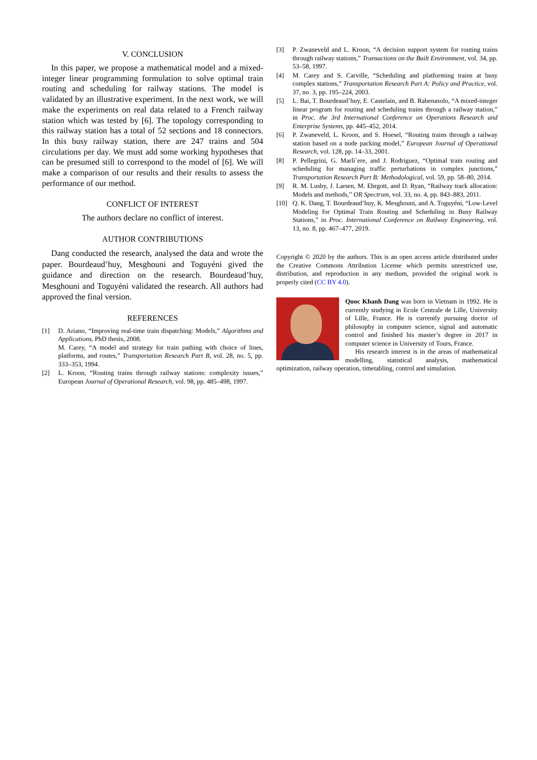V. CONCLUSION
In this paper, we propose a mathematical model and a mixed-integer linear programming formulation to solve optimal train routing and scheduling for railway stations. The model is validated by an illustrative experiment. In the next work, we will make the experiments on real data related to a French railway station which was tested by [6]. The topology corresponding to this railway station has a total of 52 sections and 18 connectors. In this busy railway station, there are 247 trains and 504 circulations per day. We must add some working hypotheses that can be presumed still to correspond to the model of [6]. We will make a comparison of our results and their results to assess the performance of our method.
CONFLICT OF INTEREST
The authors declare no conflict of interest.
AUTHOR CONTRIBUTIONS
Dang conducted the research, analysed the data and wrote the paper. Bourdeaud’huy, Mesghouni and Toguyéni gived the guidance and direction on the research. Bourdeaud’huy, Mesghouni and Toguyéni validated the research. All authors had approved the final version.
REFERENCES
[1] D. Ariano, “Improving real-time train dispatching: Models,” Algorithms and Applications, PhD thesis, 2008.
M. Carey, “A model and strategy for train pathing with choice of lines, platforms, and routes,” Transportation Research Part B, vol. 28, no. 5, pp. 333–353, 1994.
[2] L. Kroon, “Routing trains through railway stations: complexity issues,” European Journal of Operational Research, vol. 98, pp. 485–498, 1997.
[3] P. Zwaneveld and L. Kroon, “A decision support system for routing trains through railway stations,” Transactions on the Built Environment, vol. 34, pp. 53–58, 1997.
[4] M. Carey and S. Carville, “Scheduling and platforming trains at busy complex stations,” Transportation Research Part A: Policy and Practice, vol. 37, no. 3, pp. 195–224, 2003.
[5] L. Bai, T. Bourdeaud’huy, E. Castelain, and B. Rabenasolo, “A mixed-integer linear program for routing and scheduling trains through a railway station,” in Proc. the 3rd International Conference on Operations Research and Enterprise Systems, pp. 445–452, 2014.
[6] P. Zwaneveld, L. Kroon, and S. Hoesel, “Routing trains through a railway station based on a node packing model,” European Journal of Operational Research, vol. 128, pp. 14–33, 2001.
[8] P. Pellegrini, G. Marli`ere, and J. Rodriguez, “Optimal train routing and scheduling for managing traffic perturbations in complex junctions,” Transportation Research Part B: Methodological, vol. 59, pp. 58–80, 2014.
[9] R. M. Lusby, J. Larsen, M. Ehrgott, and D. Ryan, “Railway track allocation: Models and methods,” OR Spectrum, vol. 33, no. 4, pp. 843–883, 2011.
[10] Q. K. Dang, T. Bourdeaud’huy, K. Mesghouni, and A. Toguyéni, “Low-Level Modeling for Optimal Train Routing and Scheduling in Busy Railway Stations,” in Proc. International Conference on Railway Engineering, vol. 13, no. 8, pp. 467–477, 2019.
Copyright © 2020 by the authors. This is an open access article distributed under the Creative Commons Attribution License which permits unrestricted use, distribution, and reproduction in any medium, provided the original work is properly cited (CC BY 4.0).
Quoc Khanh Dang was born in Vietnam in 1992. He is currently studying in Ecole Centrale de Lille, University of Lille, France. He is currently pursuing doctor of philosophy in computer science, signal and automatic control and finished his master’s degree in 2017 in computer science in University of Tours, France.
His research interest is in the areas of mathematical modelling, statistical analysis, mathematical optimization, railway operation, timetabling, control and simulation.